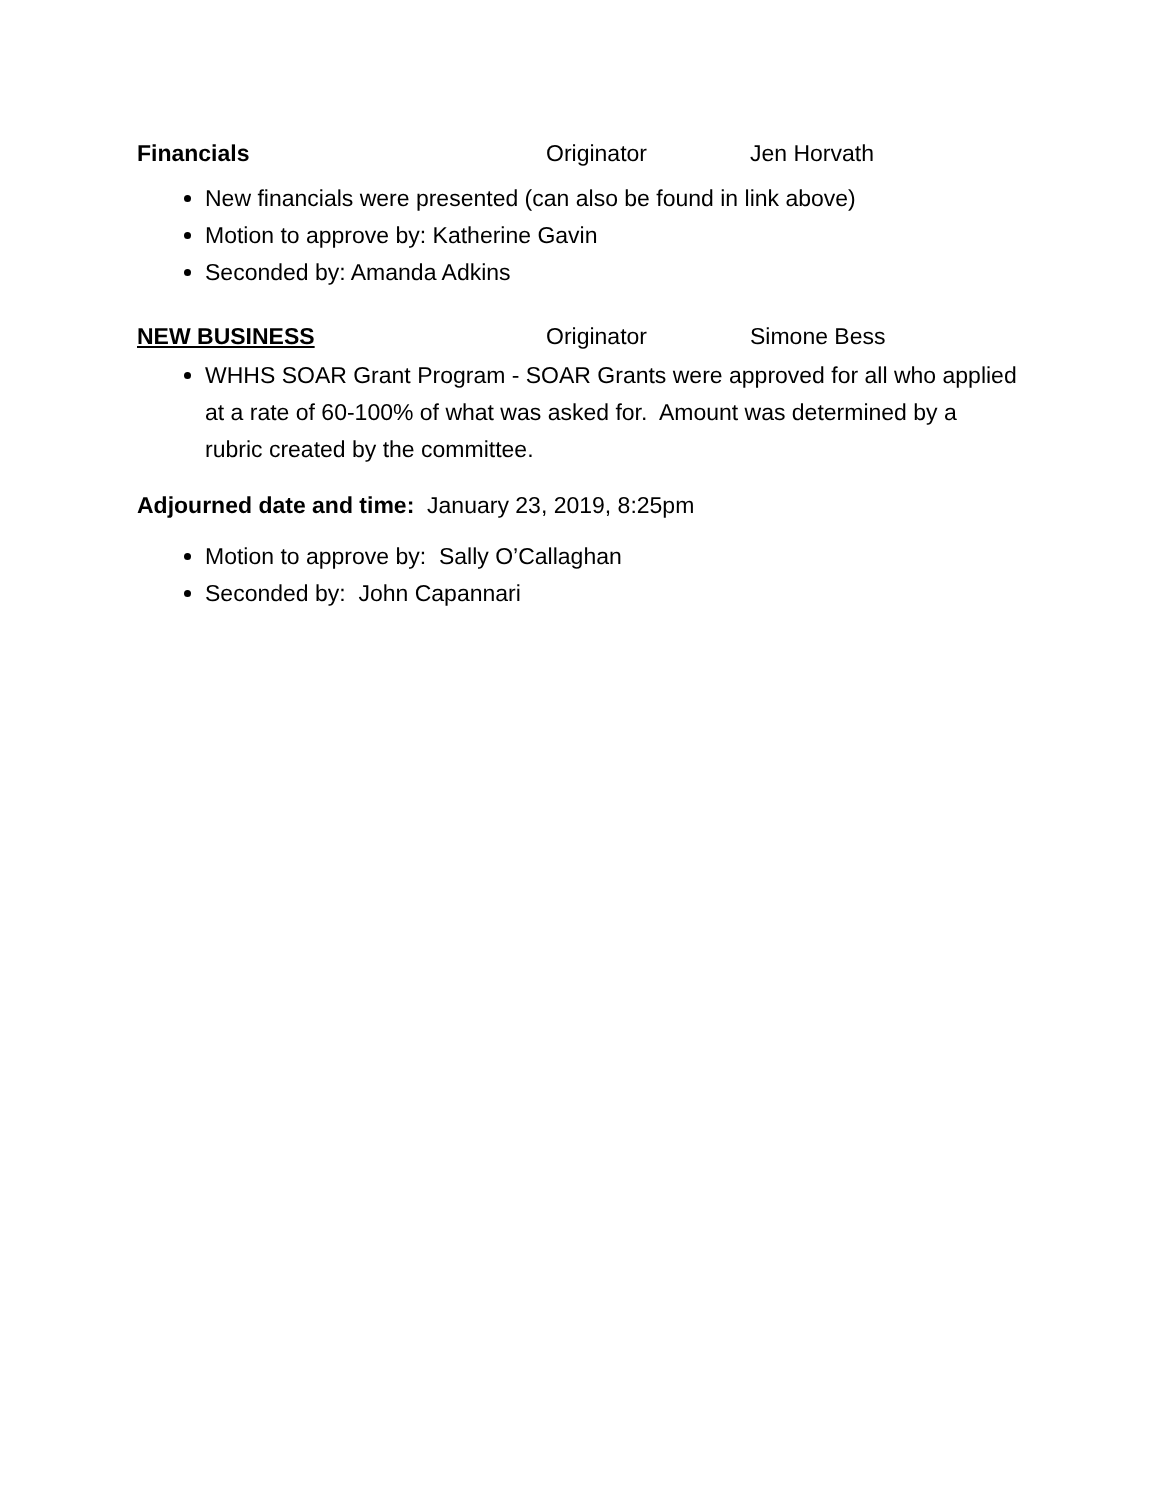Financials Originator Jen Horvath
New financials were presented (can also be found in link above)
Motion to approve by: Katherine Gavin
Seconded by: Amanda Adkins
NEW BUSINESS Originator Simone Bess
WHHS SOAR Grant Program - SOAR Grants were approved for all who applied at a rate of 60-100% of what was asked for. Amount was determined by a rubric created by the committee.
Adjourned date and time: January 23, 2019, 8:25pm
Motion to approve by: Sally O’Callaghan
Seconded by: John Capannari